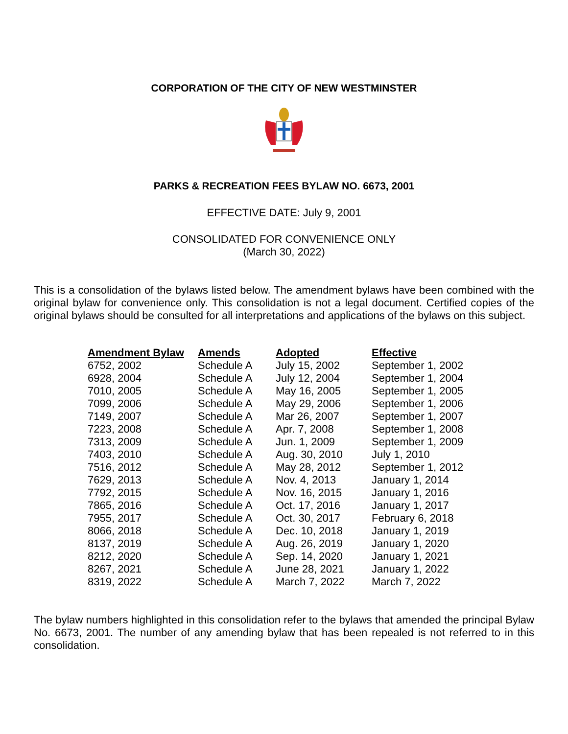CORPORATION OF THE CITY OF NEW WESTMINSTER
PARKS & RECREATION FEES BYLAW NO. 6673, 2001
EFFECTIVE DATE: July 9, 2001
CONSOLIDATED FOR CONVENIENCE ONLY
(March 30, 2022)
This is a consolidation of the bylaws listed below. The amendment bylaws have been combined with the original bylaw for convenience only. This consolidation is not a legal document. Certified copies of the original bylaws should be consulted for all interpretations and applications of the bylaws on this subject.
| Amendment Bylaw | Amends | Adopted | Effective |
| --- | --- | --- | --- |
| 6752, 2002 | Schedule A | July 15, 2002 | September 1, 2002 |
| 6928, 2004 | Schedule A | July 12, 2004 | September 1, 2004 |
| 7010, 2005 | Schedule A | May 16, 2005 | September 1, 2005 |
| 7099, 2006 | Schedule A | May 29, 2006 | September 1, 2006 |
| 7149, 2007 | Schedule A | Mar 26, 2007 | September 1, 2007 |
| 7223, 2008 | Schedule A | Apr. 7, 2008 | September 1, 2008 |
| 7313, 2009 | Schedule A | Jun. 1, 2009 | September 1, 2009 |
| 7403, 2010 | Schedule A | Aug. 30, 2010 | July 1, 2010 |
| 7516, 2012 | Schedule A | May 28, 2012 | September 1, 2012 |
| 7629, 2013 | Schedule A | Nov. 4, 2013 | January 1, 2014 |
| 7792, 2015 | Schedule A | Nov. 16, 2015 | January 1, 2016 |
| 7865, 2016 | Schedule A | Oct. 17, 2016 | January 1, 2017 |
| 7955, 2017 | Schedule A | Oct. 30, 2017 | February 6, 2018 |
| 8066, 2018 | Schedule A | Dec. 10, 2018 | January 1, 2019 |
| 8137, 2019 | Schedule A | Aug. 26, 2019 | January 1, 2020 |
| 8212, 2020 | Schedule A | Sep. 14, 2020 | January 1, 2021 |
| 8267, 2021 | Schedule A | June 28, 2021 | January 1, 2022 |
| 8319, 2022 | Schedule A | March 7, 2022 | March 7, 2022 |
The bylaw numbers highlighted in this consolidation refer to the bylaws that amended the principal Bylaw No. 6673, 2001. The number of any amending bylaw that has been repealed is not referred to in this consolidation.